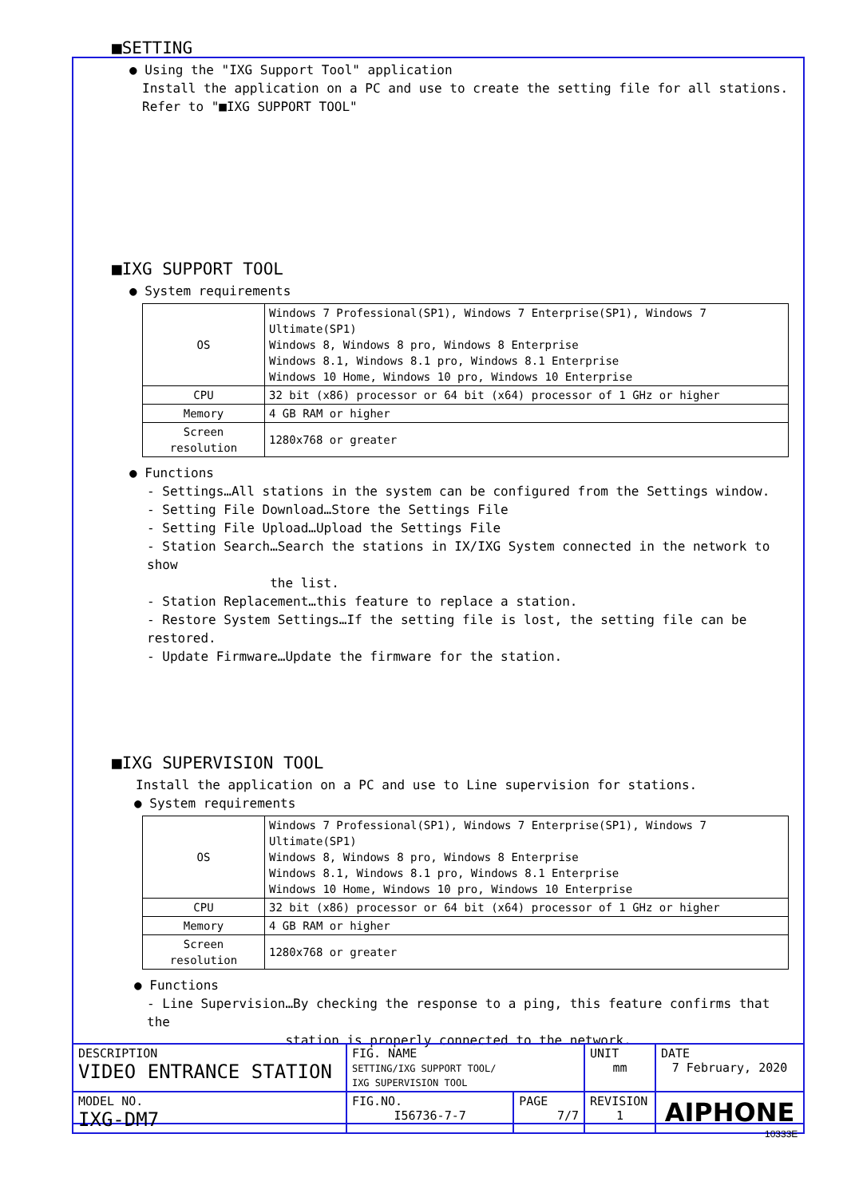■SETTING
● Using the "IXG Support Tool" application
Install the application on a PC and use to create the setting file for all stations.
Refer to "■IXG SUPPORT TOOL"
■IXG SUPPORT TOOL
● System requirements
| OS | Windows 7 Professional(SP1), Windows 7 Enterprise(SP1), Windows 7 Ultimate(SP1) Windows 8, Windows 8 pro, Windows 8 Enterprise Windows 8.1, Windows 8.1 pro, Windows 8.1 Enterprise Windows 10 Home, Windows 10 pro, Windows 10 Enterprise |
| CPU | 32 bit (x86) processor or 64 bit (x64) processor of 1 GHz or higher |
| Memory | 4 GB RAM or higher |
| Screen resolution | 1280x768 or greater |
● Functions
- Settings…All stations in the system can be configured from the Settings window.
- Setting File Download…Store the Settings File
- Setting File Upload…Upload the Settings File
- Station Search…Search the stations in IX/IXG System connected in the network to show
the list.
- Station Replacement…this feature to replace a station.
- Restore System Settings…If the setting file is lost, the setting file can be restored.
- Update Firmware…Update the firmware for the station.
■IXG SUPERVISION TOOL
Install the application on a PC and use to Line supervision for stations.
● System requirements
| OS | Windows 7 Professional(SP1), Windows 7 Enterprise(SP1), Windows 7 Ultimate(SP1) Windows 8, Windows 8 pro, Windows 8 Enterprise Windows 8.1, Windows 8.1 pro, Windows 8.1 Enterprise Windows 10 Home, Windows 10 pro, Windows 10 Enterprise |
| CPU | 32 bit (x86) processor or 64 bit (x64) processor of 1 GHz or higher |
| Memory | 4 GB RAM or higher |
| Screen resolution | 1280x768 or greater |
● Functions
- Line Supervision…By checking the response to a ping, this feature confirms that the
station is properly connected to the network.
| DESCRIPTION VIDEO ENTRANCE STATION | FIG. NAME SETTING/IXG SUPPORT TOOL/ IXG SUPERVISION TOOL | | UNIT mm | DATE 7 February, 2020 |
| MODEL NO. IXG-DM7 | FIG.NO. I56736-7-7 | PAGE 7/7 | REVISION 1 | AIPHONE |
10333E